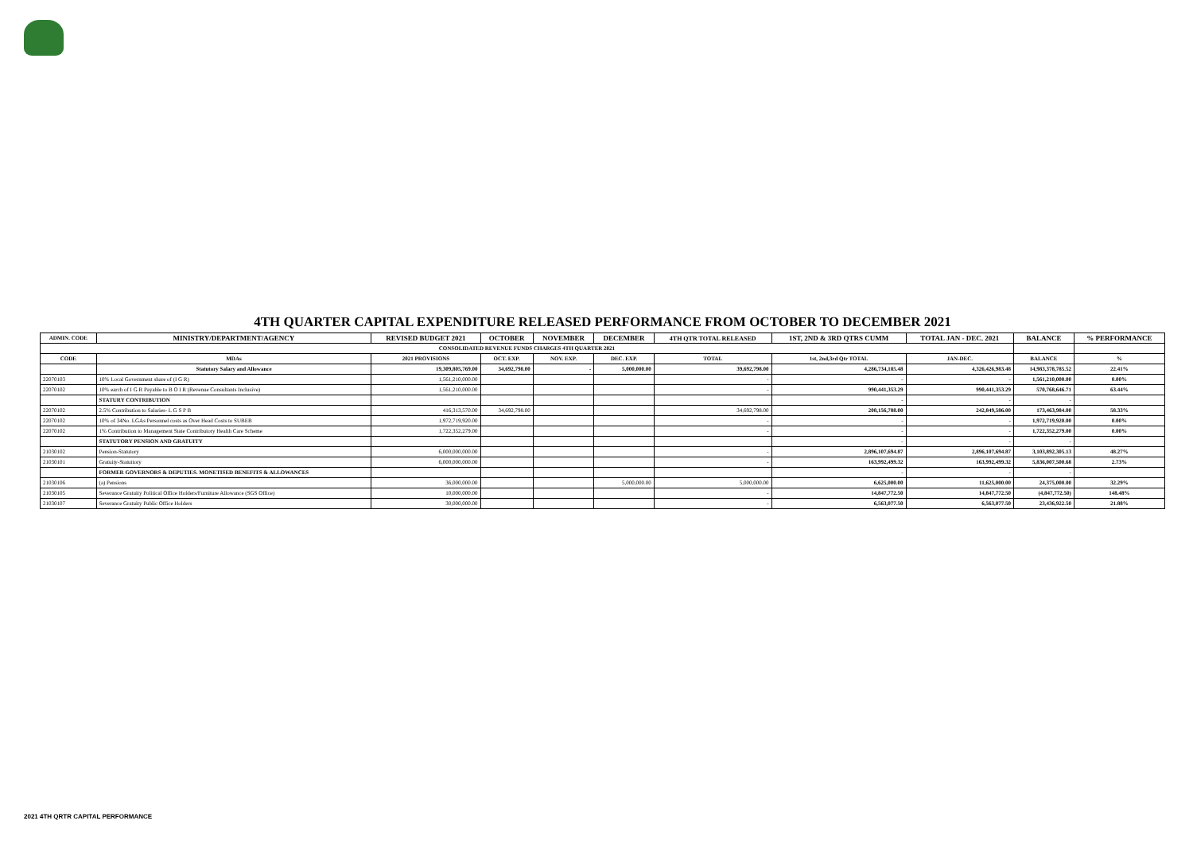4TH QUARTER CAPITAL EXPENDITURE RELEASED PERFORMANCE FROM OCTOBER TO DECEMBER 2021
| ADMIN. CODE | MINISTRY/DEPARTMENT/AGENCY | REVISED BUDGET 2021 | OCTOBER | NOVEMBER | DECEMBER | 4TH QTR TOTAL RELEASED | 1ST, 2ND & 3RD QTRS CUMM | TOTAL JAN - DEC. 2021 | BALANCE | % PERFORMANCE |
| --- | --- | --- | --- | --- | --- | --- | --- | --- | --- | --- |
| CONSOLIDATED REVENUE FUNDS CHARGES 4TH QUARTER 2021 | | | | | | | | | | |
| CODE | MDAs | 2021 PROVISIONS | OCT. EXP. | NOV. EXP. | DEC. EXP. | TOTAL | 1st, 2nd,3rd Qtr TOTAL | JAN-DEC. | BALANCE | % |
| | Statutory Salary and Allowance | 19,309,805,769.00 | 34,692,798.00 | - | 5,000,000.00 | 39,692,798.00 | 4,286,734,185.48 | 4,326,426,983.48 | 14,983,378,785.52 | 22.41% |
| 22070103 | 10% Local Government share of (I G R) | 1,561,210,000.00 | | | | - | - | - | 1,561,210,000.00 | 0.00% |
| 22070102 | 10% earch of I G R Payable to B O I R (Revenue Consultants Inclusive) | 1,561,210,000.00 | | | | - | 990,441,353.29 | 990,441,353.29 | 570,768,646.71 | 63.44% |
| | STATURY CONTRIBUTION | | | | | | - | - | - | |
| 22070102 | 2.5% Contribution to Salaries- L G S P B | 416,313,570.00 | 34,692,798.00 | | | 34,692,798.00 | 208,156,788.00 | 242,849,586.00 | 173,463,984.00 | 58.33% |
| 22070102 | 10% of 34No. LGAs Personnel costs as Over Head Costs to SUBEB | 1,972,719,920.00 | | | | - | - | - | 1,972,719,920.00 | 0.00% |
| 22070102 | 1% Contribution to Management State Contributory Health Care Scheme | 1,722,352,279.00 | | | | - | - | - | 1,722,352,279.00 | 0.00% |
| | STATUTORY PENSION AND GRATUITY | | | | | | - | - | - | |
| 21030102 | Pension-Statutory | 6,000,000,000.00 | | | | - | 2,896,107,694.87 | 2,896,107,694.87 | 3,103,892,305.13 | 48.27% |
| 21030101 | Gratuity-Statuttory | 6,000,000,000.00 | | | | - | 163,992,499.32 | 163,992,499.32 | 5,836,007,500.68 | 2.73% |
| | FORMER GOVERNORS & DEPUTIES. MONETISED BENEFITS & ALLOWANCES | | | | | | - | - | - | |
| 21030106 | (a) Pensions | 36,000,000.00 | | | 5,000,000.00 | 5,000,000.00 | 6,625,000.00 | 11,625,000.00 | 24,375,000.00 | 32.29% |
| 21030105 | Severance Gratuity Political Office Holders/Furniture Allowance (SGS Office) | 10,000,000.00 | | | | - | 14,847,772.50 | 14,847,772.50 | (4,847,772.50) | 148.48% |
| 21030107 | Severance Gratuity Public Office Holders | 30,000,000.00 | | | | - | 6,563,077.50 | 6,563,077.50 | 23,436,922.50 | 21.88% |
2021 4TH QRTR CAPITAL PERFORMANCE